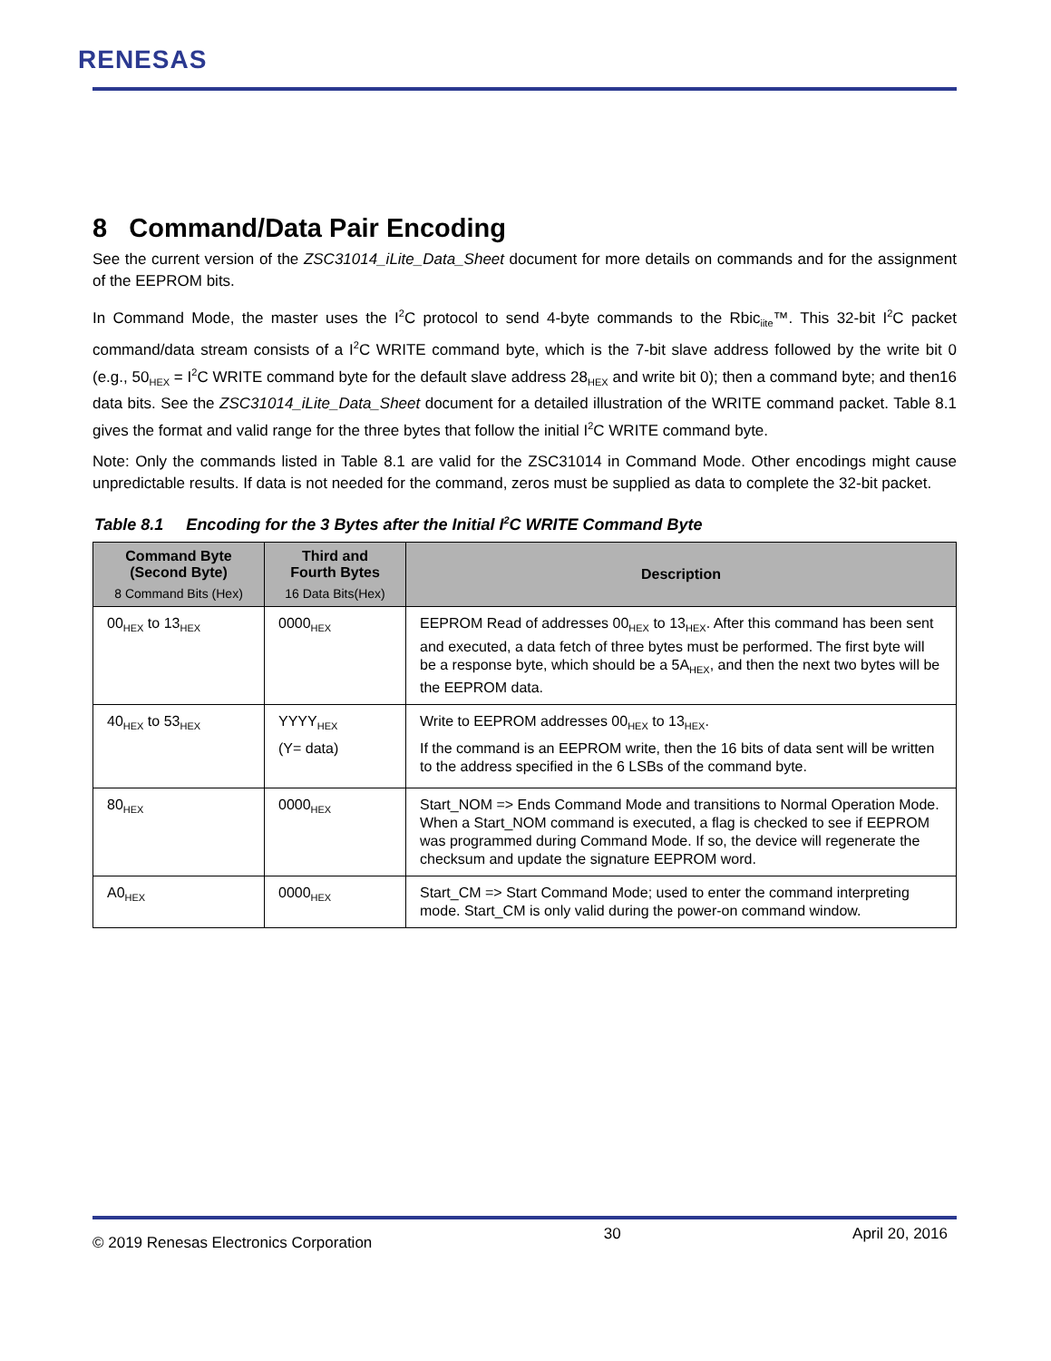RENESAS
8 Command/Data Pair Encoding
See the current version of the ZSC31014_iLite_Data_Sheet document for more details on commands and for the assignment of the EEPROM bits.
In Command Mode, the master uses the I<sup>2</sup>C protocol to send 4-byte commands to the Rbic<sub>iite</sub>™. This 32-bit I<sup>2</sup>C packet command/data stream consists of a I<sup>2</sup>C WRITE command byte, which is the 7-bit slave address followed by the write bit 0 (e.g., 50<sub>HEX</sub> = I<sup>2</sup>C WRITE command byte for the default slave address 28<sub>HEX</sub> and write bit 0); then a command byte; and then16 data bits. See the ZSC31014_iLite_Data_Sheet document for a detailed illustration of the WRITE command packet. Table 8.1 gives the format and valid range for the three bytes that follow the initial I<sup>2</sup>C WRITE command byte.
Note: Only the commands listed in Table 8.1 are valid for the ZSC31014 in Command Mode. Other encodings might cause unpredictable results. If data is not needed for the command, zeros must be supplied as data to complete the 32-bit packet.
Table 8.1 Encoding for the 3 Bytes after the Initial I<sup>2</sup>C WRITE Command Byte
| Command Byte (Second Byte) 8 Command Bits (Hex) | Third and Fourth Bytes 16 Data Bits(Hex) | Description |
| --- | --- | --- |
| 00<sub>HEX</sub> to 13<sub>HEX</sub> | 0000<sub>HEX</sub> | EEPROM Read of addresses 00<sub>HEX</sub> to 13<sub>HEX</sub>. After this command has been sent and executed, a data fetch of three bytes must be performed. The first byte will be a response byte, which should be a 5A<sub>HEX</sub>, and then the next two bytes will be the EEPROM data. |
| 40<sub>HEX</sub> to 53<sub>HEX</sub> | YYYY<sub>HEX</sub> (Y= data) | Write to EEPROM addresses 00<sub>HEX</sub> to 13<sub>HEX</sub>. If the command is an EEPROM write, then the 16 bits of data sent will be written to the address specified in the 6 LSBs of the command byte. |
| 80<sub>HEX</sub> | 0000<sub>HEX</sub> | Start_NOM => Ends Command Mode and transitions to Normal Operation Mode. When a Start_NOM command is executed, a flag is checked to see if EEPROM was programmed during Command Mode. If so, the device will regenerate the checksum and update the signature EEPROM word. |
| A0<sub>HEX</sub> | 0000<sub>HEX</sub> | Start_CM => Start Command Mode; used to enter the command interpreting mode. Start_CM is only valid during the power-on command window. |
© 2019 Renesas Electronics Corporation 30 April 20, 2016